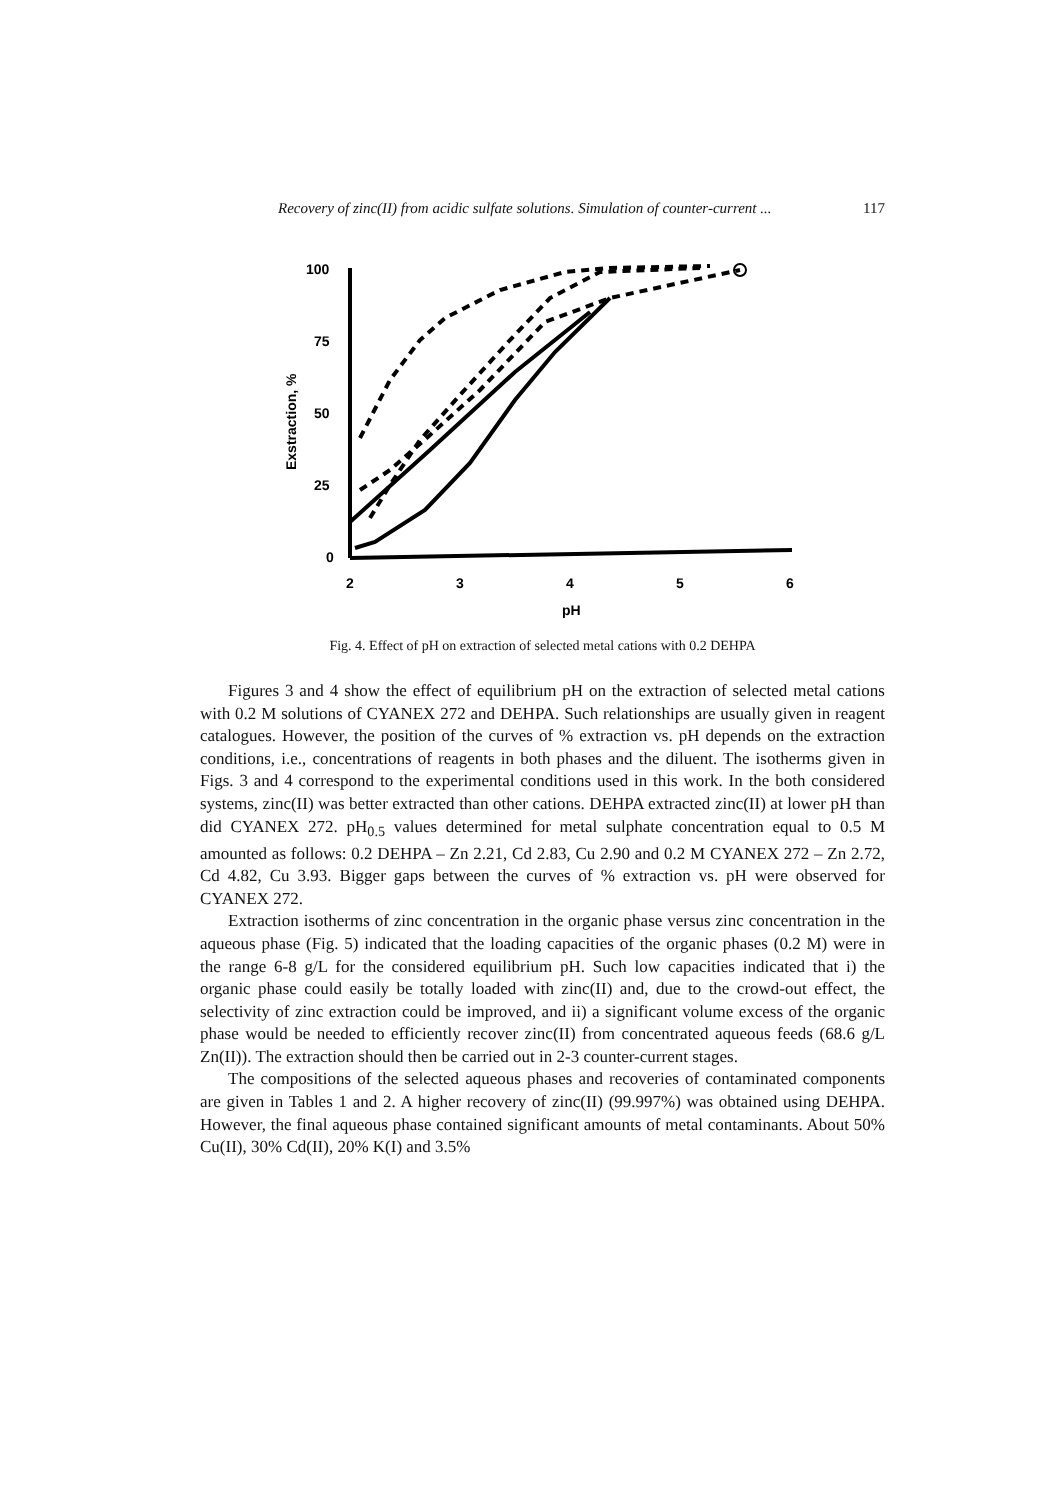Recovery of zinc(II) from acidic sulfate solutions. Simulation of counter-current ... 117
100
75
50
25
0
2
3
4
5
6
pH
Exstraction, %
Fig. 4. Effect of pH on extraction of selected metal cations with 0.2 DEHPA
Figures 3 and 4 show the effect of equilibrium pH on the extraction of selected metal cations with 0.2 M solutions of CYANEX 272 and DEHPA. Such relationships are usually given in reagent catalogues. However, the position of the curves of % extraction vs. pH depends on the extraction conditions, i.e., concentrations of reagents in both phases and the diluent. The isotherms given in Figs. 3 and 4 correspond to the experimental conditions used in this work. In the both considered systems, zinc(II) was better extracted than other cations. DEHPA extracted zinc(II) at lower pH than did CYANEX 272. pH<sub>0.5</sub> values determined for metal sulphate concentration equal to 0.5 M amounted as follows: 0.2 DEHPA – Zn 2.21, Cd 2.83, Cu 2.90 and 0.2 M CYANEX 272 – Zn 2.72, Cd 4.82, Cu 3.93. Bigger gaps between the curves of % extraction vs. pH were observed for CYANEX 272.
Extraction isotherms of zinc concentration in the organic phase versus zinc concentration in the aqueous phase (Fig. 5) indicated that the loading capacities of the organic phases (0.2 M) were in the range 6-8 g/L for the considered equilibrium pH. Such low capacities indicated that i) the organic phase could easily be totally loaded with zinc(II) and, due to the crowd-out effect, the selectivity of zinc extraction could be improved, and ii) a significant volume excess of the organic phase would be needed to efficiently recover zinc(II) from concentrated aqueous feeds (68.6 g/L Zn(II)). The extraction should then be carried out in 2-3 counter-current stages.
The compositions of the selected aqueous phases and recoveries of contaminated components are given in Tables 1 and 2. A higher recovery of zinc(II) (99.997%) was obtained using DEHPA. However, the final aqueous phase contained significant amounts of metal contaminants. About 50% Cu(II), 30% Cd(II), 20% K(I) and 3.5%